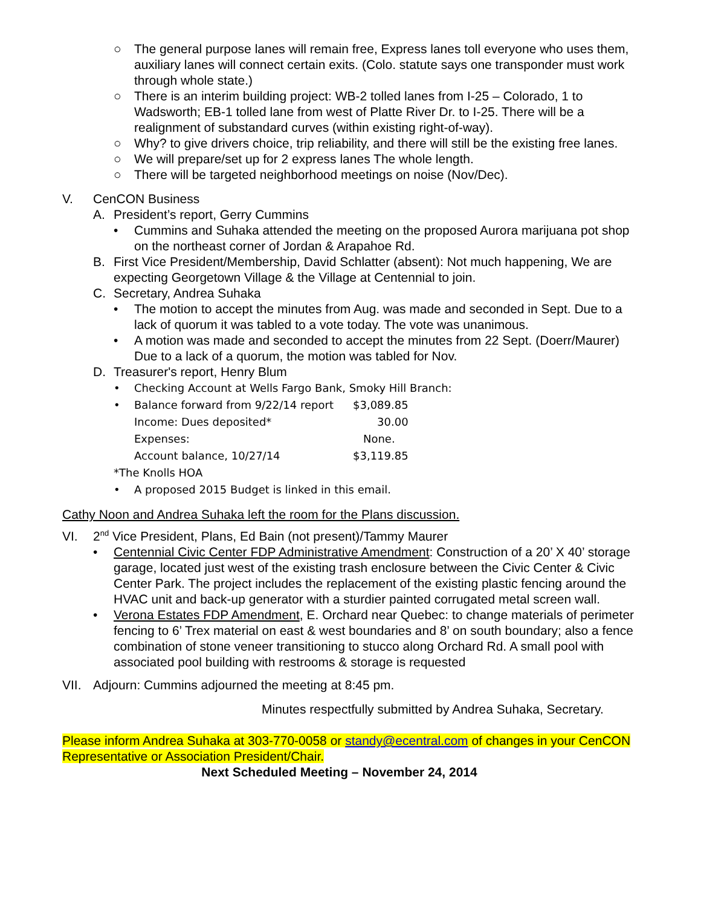○ The general purpose lanes will remain free, Express lanes toll everyone who uses them, auxiliary lanes will connect certain exits. (Colo. statute says one transponder must work through whole state.)
○ There is an interim building project: WB-2 tolled lanes from I-25 – Colorado, 1 to Wadsworth; EB-1 tolled lane from west of Platte River Dr. to I-25. There will be a realignment of substandard curves (within existing right-of-way).
○ Why? to give drivers choice, trip reliability, and there will still be the existing free lanes.
○ We will prepare/set up for 2 express lanes The whole length.
○ There will be targeted neighborhood meetings on noise (Nov/Dec).
V. CenCON Business
A. President’s report, Gerry Cummins
• Cummins and Suhaka attended the meeting on the proposed Aurora marijuana pot shop on the northeast corner of Jordan & Arapahoe Rd.
B. First Vice President/Membership, David Schlatter (absent): Not much happening, We are expecting Georgetown Village & the Village at Centennial to join.
C. Secretary, Andrea Suhaka
• The motion to accept the minutes from Aug. was made and seconded in Sept. Due to a lack of quorum it was tabled to a vote today. The vote was unanimous.
• A motion was made and seconded to accept the minutes from 22 Sept. (Doerr/Maurer) Due to a lack of a quorum, the motion was tabled for Nov.
D. Treasurer's report, Henry Blum
• Checking Account at Wells Fargo Bank, Smoky Hill Branch:
•
| Balance forward from 9/22/14 report | $3,089.85 |
| Income: Dues deposited* | 30.00 |
| Expenses: | None. |
| Account balance, 10/27/14 | $3,119.85 |
*The Knolls HOA
• A proposed 2015 Budget is linked in this email.
Cathy Noon and Andrea Suhaka left the room for the Plans discussion.
VI. 2<sup>nd</sup> Vice President, Plans, Ed Bain (not present)/Tammy Maurer
• Centennial Civic Center FDP Administrative Amendment: Construction of a 20’ X 40’ storage garage, located just west of the existing trash enclosure between the Civic Center & Civic Center Park. The project includes the replacement of the existing plastic fencing around the HVAC unit and back-up generator with a sturdier painted corrugated metal screen wall.
• Verona Estates FDP Amendment, E. Orchard near Quebec: to change materials of perimeter fencing to 6’ Trex material on east & west boundaries and 8’ on south boundary; also a fence combination of stone veneer transitioning to stucco along Orchard Rd. A small pool with associated pool building with restrooms & storage is requested
VII. Adjourn: Cummins adjourned the meeting at 8:45 pm.
Minutes respectfully submitted by Andrea Suhaka, Secretary.
Please inform Andrea Suhaka at 303-770-0058 or standy@ecentral.com of changes in your CenCON Representative or Association President/Chair.
Next Scheduled Meeting – November 24, 2014